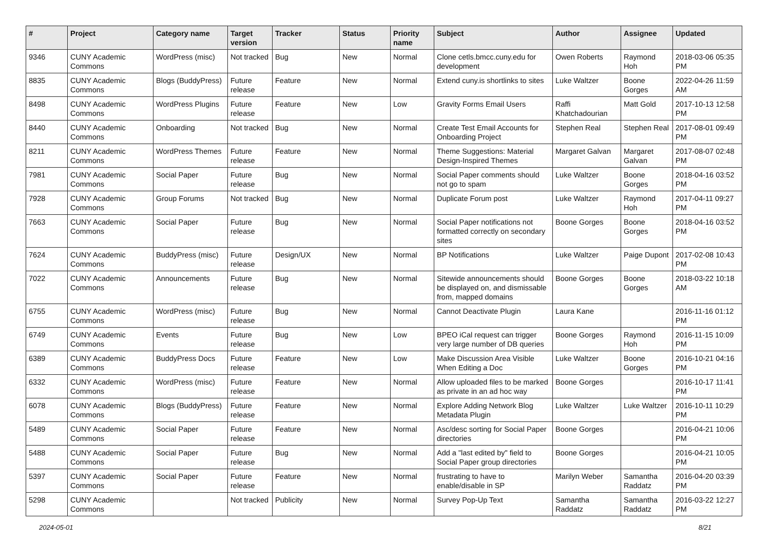| # | Project | Category name | Target version | Tracker | Status | Priority name | Subject | Author | Assignee | Updated |
| --- | --- | --- | --- | --- | --- | --- | --- | --- | --- | --- |
| 9346 | CUNY Academic Commons | WordPress (misc) | Not tracked | Bug | New | Normal | Clone cetls.bmcc.cuny.edu for development | Owen Roberts | Raymond Hoh | 2018-03-06 05:35 PM |
| 8835 | CUNY Academic Commons | Blogs (BuddyPress) | Future release | Feature | New | Normal | Extend cuny.is shortlinks to sites | Luke Waltzer | Boone Gorges | 2022-04-26 11:59 AM |
| 8498 | CUNY Academic Commons | WordPress Plugins | Future release | Feature | New | Low | Gravity Forms Email Users | Raffi Khatchadourian | Matt Gold | 2017-10-13 12:58 PM |
| 8440 | CUNY Academic Commons | Onboarding | Not tracked | Bug | New | Normal | Create Test Email Accounts for Onboarding Project | Stephen Real | Stephen Real | 2017-08-01 09:49 PM |
| 8211 | CUNY Academic Commons | WordPress Themes | Future release | Feature | New | Normal | Theme Suggestions: Material Design-Inspired Themes | Margaret Galvan | Margaret Galvan | 2017-08-07 02:48 PM |
| 7981 | CUNY Academic Commons | Social Paper | Future release | Bug | New | Normal | Social Paper comments should not go to spam | Luke Waltzer | Boone Gorges | 2018-04-16 03:52 PM |
| 7928 | CUNY Academic Commons | Group Forums | Not tracked | Bug | New | Normal | Duplicate Forum post | Luke Waltzer | Raymond Hoh | 2017-04-11 09:27 PM |
| 7663 | CUNY Academic Commons | Social Paper | Future release | Bug | New | Normal | Social Paper notifications not formatted correctly on secondary sites | Boone Gorges | Boone Gorges | 2018-04-16 03:52 PM |
| 7624 | CUNY Academic Commons | BuddyPress (misc) | Future release | Design/UX | New | Normal | BP Notifications | Luke Waltzer | Paige Dupont | 2017-02-08 10:43 PM |
| 7022 | CUNY Academic Commons | Announcements | Future release | Bug | New | Normal | Sitewide announcements should be displayed on, and dismissable from, mapped domains | Boone Gorges | Boone Gorges | 2018-03-22 10:18 AM |
| 6755 | CUNY Academic Commons | WordPress (misc) | Future release | Bug | New | Normal | Cannot Deactivate Plugin | Laura Kane | | 2016-11-16 01:12 PM |
| 6749 | CUNY Academic Commons | Events | Future release | Bug | New | Low | BPEO iCal request can trigger very large number of DB queries | Boone Gorges | Raymond Hoh | 2016-11-15 10:09 PM |
| 6389 | CUNY Academic Commons | BuddyPress Docs | Future release | Feature | New | Low | Make Discussion Area Visible When Editing a Doc | Luke Waltzer | Boone Gorges | 2016-10-21 04:16 PM |
| 6332 | CUNY Academic Commons | WordPress (misc) | Future release | Feature | New | Normal | Allow uploaded files to be marked as private in an ad hoc way | Boone Gorges | | 2016-10-17 11:41 PM |
| 6078 | CUNY Academic Commons | Blogs (BuddyPress) | Future release | Feature | New | Normal | Explore Adding Network Blog Metadata Plugin | Luke Waltzer | Luke Waltzer | 2016-10-11 10:29 PM |
| 5489 | CUNY Academic Commons | Social Paper | Future release | Feature | New | Normal | Asc/desc sorting for Social Paper directories | Boone Gorges | | 2016-04-21 10:06 PM |
| 5488 | CUNY Academic Commons | Social Paper | Future release | Bug | New | Normal | Add a "last edited by" field to Social Paper group directories | Boone Gorges | | 2016-04-21 10:05 PM |
| 5397 | CUNY Academic Commons | Social Paper | Future release | Feature | New | Normal | frustrating to have to enable/disable in SP | Marilyn Weber | Samantha Raddatz | 2016-04-20 03:39 PM |
| 5298 | CUNY Academic Commons | | Not tracked | Publicity | New | Normal | Survey Pop-Up Text | Samantha Raddatz | Samantha Raddatz | 2016-03-22 12:27 PM |
2024-05-01 8/21